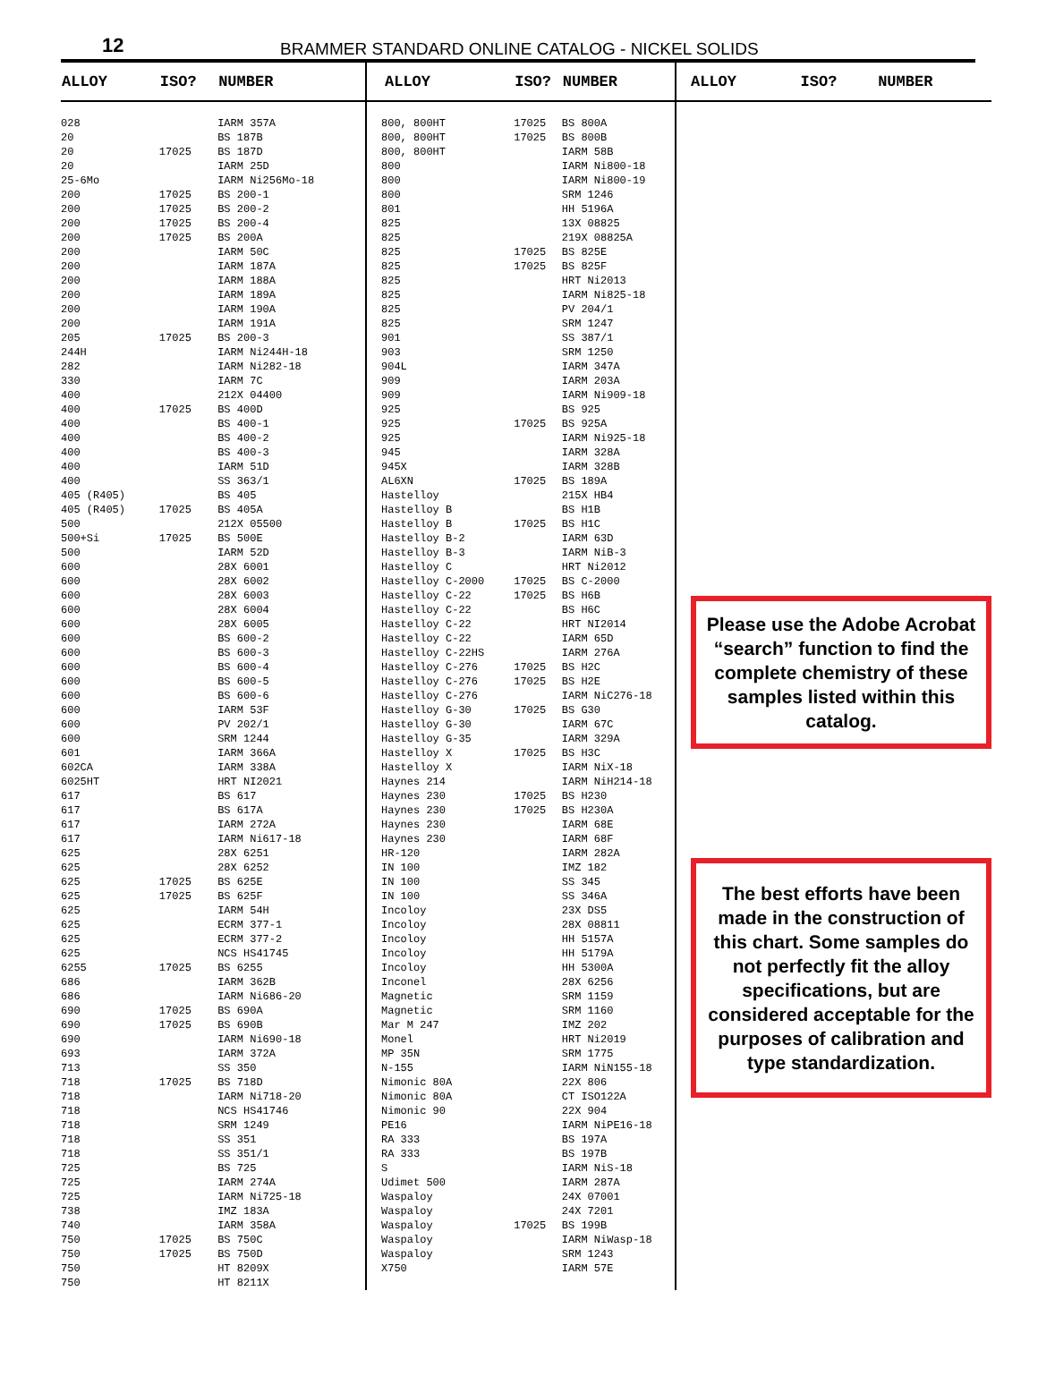12 BRAMMER STANDARD ONLINE CATALOG - NICKEL SOLIDS
| ALLOY | ISO? | NUMBER |
| --- | --- | --- |
| 028 | | IARM 357A |
| 20 | | BS 187B |
| 20 | 17025 | BS 187D |
| 20 | | IARM 25D |
| 25-6Mo | | IARM Ni256Mo-18 |
| 200 | 17025 | BS 200-1 |
| 200 | 17025 | BS 200-2 |
| 200 | 17025 | BS 200-4 |
| 200 | 17025 | BS 200A |
| 200 | | IARM 50C |
| 200 | | IARM 187A |
| 200 | | IARM 188A |
| 200 | | IARM 189A |
| 200 | | IARM 190A |
| 200 | | IARM 191A |
| 205 | 17025 | BS 200-3 |
| 244H | | IARM Ni244H-18 |
| 282 | | IARM Ni282-18 |
| 330 | | IARM 7C |
| 400 | | 212X 04400 |
| 400 | 17025 | BS 400D |
| 400 | | BS 400-1 |
| 400 | | BS 400-2 |
| 400 | | BS 400-3 |
| 400 | | IARM 51D |
| 400 | | SS 363/1 |
| 405 (R405) | | BS 405 |
| 405 (R405) | 17025 | BS 405A |
| 500 | | 212X 05500 |
| 500+Si | 17025 | BS 500E |
| 500 | | IARM 52D |
| 600 | | 28X 6001 |
| 600 | | 28X 6002 |
| 600 | | 28X 6003 |
| 600 | | 28X 6004 |
| 600 | | 28X 6005 |
| 600 | | BS 600-2 |
| 600 | | BS 600-3 |
| 600 | | BS 600-4 |
| 600 | | BS 600-5 |
| 600 | | BS 600-6 |
| 600 | | IARM 53F |
| 600 | | PV 202/1 |
| 600 | | SRM 1244 |
| 601 | | IARM 366A |
| 602CA | | IARM 338A |
| 6025HT | | HRT NI2021 |
| 617 | | BS 617 |
| 617 | | BS 617A |
| 617 | | IARM 272A |
| 617 | | IARM Ni617-18 |
| 625 | | 28X 6251 |
| 625 | | 28X 6252 |
| 625 | 17025 | BS 625E |
| 625 | 17025 | BS 625F |
| 625 | | IARM 54H |
| 625 | | ECRM 377-1 |
| 625 | | ECRM 377-2 |
| 625 | | NCS HS41745 |
| 6255 | 17025 | BS 6255 |
| 686 | | IARM 362B |
| 686 | | IARM Ni686-20 |
| 690 | 17025 | BS 690A |
| 690 | 17025 | BS 690B |
| 690 | | IARM Ni690-18 |
| 693 | | IARM 372A |
| 713 | | SS 350 |
| 718 | 17025 | BS 718D |
| 718 | | IARM Ni718-20 |
| 718 | | NCS HS41746 |
| 718 | | SRM 1249 |
| 718 | | SS 351 |
| 718 | | SS 351/1 |
| 725 | | BS 725 |
| 725 | | IARM 274A |
| 725 | | IARM Ni725-18 |
| 738 | | IMZ 183A |
| 740 | | IARM 358A |
| 750 | 17025 | BS 750C |
| 750 | 17025 | BS 750D |
| 750 | | HT 8209X |
| 750 | | HT 8211X |
| ALLOY | ISO? | NUMBER |
| --- | --- | --- |
| 800, 800HT | 17025 | BS 800A |
| 800, 800HT | 17025 | BS 800B |
| 800, 800HT | | IARM 58B |
| 800 | | IARM Ni800-18 |
| 800 | | IARM Ni800-19 |
| 800 | | SRM 1246 |
| 801 | | HH 5196A |
| 825 | | 13X 08825 |
| 825 | | 219X 08825A |
| 825 | 17025 | BS 825E |
| 825 | 17025 | BS 825F |
| 825 | | HRT Ni2013 |
| 825 | | IARM Ni825-18 |
| 825 | | PV 204/1 |
| 825 | | SRM 1247 |
| 901 | | SS 387/1 |
| 903 | | SRM 1250 |
| 904L | | IARM 347A |
| 909 | | IARM 203A |
| 909 | | IARM Ni909-18 |
| 925 | | BS 925 |
| 925 | 17025 | BS 925A |
| 925 | | IARM Ni925-18 |
| 945 | | IARM 328A |
| 945X | | IARM 328B |
| AL6XN | 17025 | BS 189A |
| Hastelloy | | 215X HB4 |
| Hastelloy B | | BS H1B |
| Hastelloy B | 17025 | BS H1C |
| Hastelloy B-2 | | IARM 63D |
| Hastelloy B-3 | | IARM NiB-3 |
| Hastelloy C | | HRT Ni2012 |
| Hastelloy C-2000 | 17025 | BS C-2000 |
| Hastelloy C-22 | 17025 | BS H6B |
| Hastelloy C-22 | | BS H6C |
| Hastelloy C-22 | | HRT NI2014 |
| Hastelloy C-22 | | IARM 65D |
| Hastelloy C-22HS | | IARM 276A |
| Hastelloy C-276 | 17025 | BS H2C |
| Hastelloy C-276 | 17025 | BS H2E |
| Hastelloy C-276 | | IARM NiC276-18 |
| Hastelloy G-30 | 17025 | BS G30 |
| Hastelloy G-30 | | IARM 67C |
| Hastelloy G-35 | | IARM 329A |
| Hastelloy X | 17025 | BS H3C |
| Hastelloy X | | IARM NiX-18 |
| Haynes 214 | | IARM NiH214-18 |
| Haynes 230 | 17025 | BS H230 |
| Haynes 230 | 17025 | BS H230A |
| Haynes 230 | | IARM 68E |
| Haynes 230 | | IARM 68F |
| HR-120 | | IARM 282A |
| IN 100 | | IMZ 182 |
| IN 100 | | SS 345 |
| IN 100 | | SS 346A |
| Incoloy | | 23X DS5 |
| Incoloy | | 28X 08811 |
| Incoloy | | HH 5157A |
| Incoloy | | HH 5179A |
| Incoloy | | HH 5300A |
| Inconel | | 28X 6256 |
| Magnetic | | SRM 1159 |
| Magnetic | | SRM 1160 |
| Mar M 247 | | IMZ 202 |
| Monel | | HRT Ni2019 |
| MP 35N | | SRM 1775 |
| N-155 | | IARM NiN155-18 |
| Nimonic 80A | | 22X 806 |
| Nimonic 80A | | CT ISO122A |
| Nimonic 90 | | 22X 904 |
| PE16 | | IARM NiPE16-18 |
| RA 333 | | BS 197A |
| RA 333 | | BS 197B |
| S | | IARM NiS-18 |
| Udimet 500 | | IARM 287A |
| Waspaloy | | 24X 07001 |
| Waspaloy | | 24X 7201 |
| Waspaloy | 17025 | BS 199B |
| Waspaloy | | IARM NiWasp-18 |
| Waspaloy | | SRM 1243 |
| X750 | | IARM 57E |
| ALLOY | ISO? | NUMBER |
| --- | --- | --- |
Please use the Adobe Acrobat “search” function to find the complete chemistry of these samples listed within this catalog.
The best efforts have been made in the construction of this chart. Some samples do not perfectly fit the alloy specifications, but are considered acceptable for the purposes of calibration and type standardization.